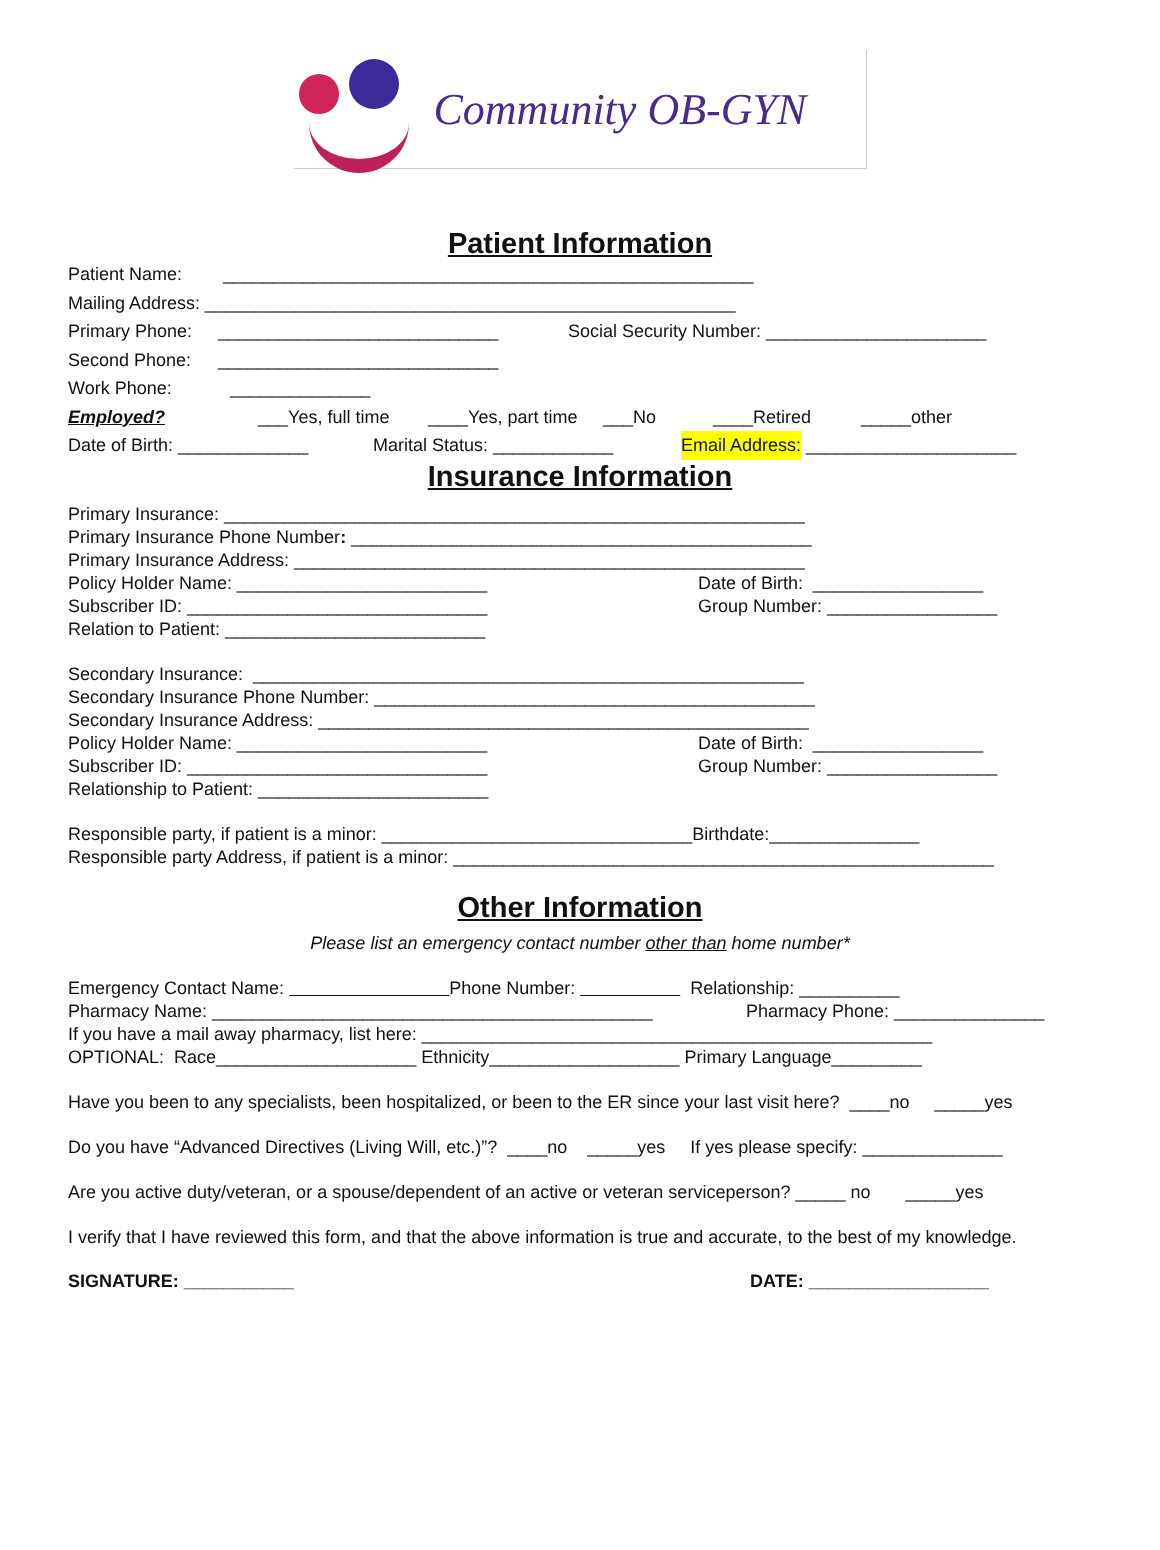Community OB-GYN
Patient Information
Patient Name: _____________________________________________________
Mailing Address: _____________________________________________________
Primary Phone: ____________________________ Social Security Number: ______________________
Second Phone: ____________________________
Work Phone: ______________
Employed? ___Yes, full time ____Yes, part time ___No ____Retired _____other
Date of Birth: _____________ Marital Status: ____________ Email Address: _____________________
Insurance Information
Primary Insurance: __________________________________________________________
Primary Insurance Phone Number: ______________________________________________
Primary Insurance Address: ___________________________________________________
Policy Holder Name: _________________________ Date of Birth: _________________
Subscriber ID: ______________________________ Group Number: _________________
Relation to Patient: __________________________
Secondary Insurance: _______________________________________________________
Secondary Insurance Phone Number: ____________________________________________
Secondary Insurance Address: _________________________________________________
Policy Holder Name: _________________________ Date of Birth: _________________
Subscriber ID: ______________________________ Group Number: _________________
Relationship to Patient: _______________________
Responsible party, if patient is a minor: _______________________________Birthdate:_______________
Responsible party Address, if patient is a minor: ______________________________________________________
Other Information
Please list an emergency contact number other than home number*
Emergency Contact Name: Phone Number: Relationship: __________
Pharmacy Name: ____________________________________________ Pharmacy Phone: _______________
If you have a mail away pharmacy, list here: ___________________________________________________
OPTIONAL: Race____________________ Ethnicity___________________ Primary Language_________
Have you been to any specialists, been hospitalized, or been to the ER since your last visit here? ____no _____yes
Do you have “Advanced Directives (Living Will, etc.)”? ____no _____yes If yes please specify: ______________
Are you active duty/veteran, or a spouse/dependent of an active or veteran serviceperson? _____ no _____yes
I verify that I have reviewed this form, and that the above information is true and accurate, to the best of my knowledge.
SIGNATURE: ___________ DATE: __________________